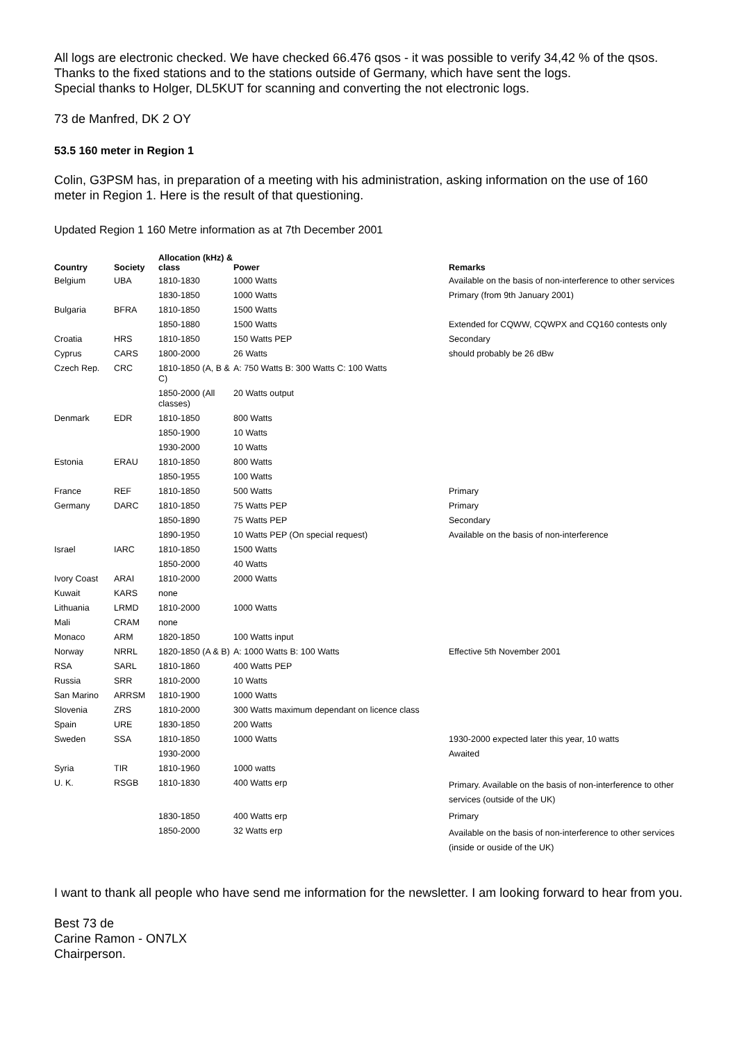All logs are electronic checked. We have checked 66.476 qsos - it was possible to verify 34,42 % of the qsos.
Thanks to the fixed stations and to the stations outside of Germany, which have sent the logs.
Special thanks to Holger, DL5KUT for scanning and converting the not electronic logs.
73 de Manfred, DK 2 OY
53.5 160 meter in Region 1
Colin, G3PSM has, in preparation of a meeting with his administration, asking information on the use of 160 meter in Region 1. Here is the result of that questioning.
Updated Region 1 160 Metre information as at 7th December 2001
| Country | Society | Allocation (kHz) & class | Power | Remarks |
| --- | --- | --- | --- | --- |
| Belgium | UBA | 1810-1830 | 1000 Watts | Available on the basis of non-interference to other services |
| | | 1830-1850 | 1000 Watts | Primary (from 9th January 2001) |
| Bulgaria | BFRA | 1810-1850 | 1500 Watts | |
| | | 1850-1880 | 1500 Watts | Extended for CQWW, CQWPX and CQ160 contests only |
| Croatia | HRS | 1810-1850 | 150 Watts PEP | Secondary |
| Cyprus | CARS | 1800-2000 | 26 Watts | should probably be 26 dBw |
| Czech Rep. | CRC | 1810-1850 (A, B & C) | A: 750 Watts B: 300 Watts C: 100 Watts | |
| | | 1850-2000 (All classes) | 20 Watts output | |
| Denmark | EDR | 1810-1850 | 800 Watts | |
| | | 1850-1900 | 10 Watts | |
| | | 1930-2000 | 10 Watts | |
| Estonia | ERAU | 1810-1850 | 800 Watts | |
| | | 1850-1955 | 100 Watts | |
| France | REF | 1810-1850 | 500 Watts | Primary |
| Germany | DARC | 1810-1850 | 75 Watts PEP | Primary |
| | | 1850-1890 | 75 Watts PEP | Secondary |
| | | 1890-1950 | 10 Watts PEP (On special request) | Available on the basis of non-interference |
| Israel | IARC | 1810-1850 | 1500 Watts | |
| | | 1850-2000 | 40 Watts | |
| Ivory Coast | ARAI | 1810-2000 | 2000 Watts | |
| Kuwait | KARS | none | | |
| Lithuania | LRMD | 1810-2000 | 1000 Watts | |
| Mali | CRAM | none | | |
| Monaco | ARM | 1820-1850 | 100 Watts input | |
| Norway | NRRL | 1820-1850 (A & B) | A: 1000 Watts B: 100 Watts | Effective 5th November 2001 |
| RSA | SARL | 1810-1860 | 400 Watts PEP | |
| Russia | SRR | 1810-2000 | 10 Watts | |
| San Marino | ARRSM | 1810-1900 | 1000 Watts | |
| Slovenia | ZRS | 1810-2000 | 300 Watts maximum dependant on licence class | |
| Spain | URE | 1830-1850 | 200 Watts | |
| Sweden | SSA | 1810-1850 | 1000 Watts | 1930-2000 expected later this year, 10 watts |
| | | 1930-2000 | | Awaited |
| Syria | TIR | 1810-1960 | 1000 watts | |
| U. K. | RSGB | 1810-1830 | 400 Watts erp | Primary. Available on the basis of non-interference to other services (outside of the UK) |
| | | 1830-1850 | 400 Watts erp | Primary |
| | | 1850-2000 | 32 Watts erp | Available on the basis of non-interference to other services (inside or ouside of the UK) |
I want to thank all people who have send me information for the newsletter. I am looking forward to hear from you.
Best 73 de
Carine Ramon - ON7LX
Chairperson.